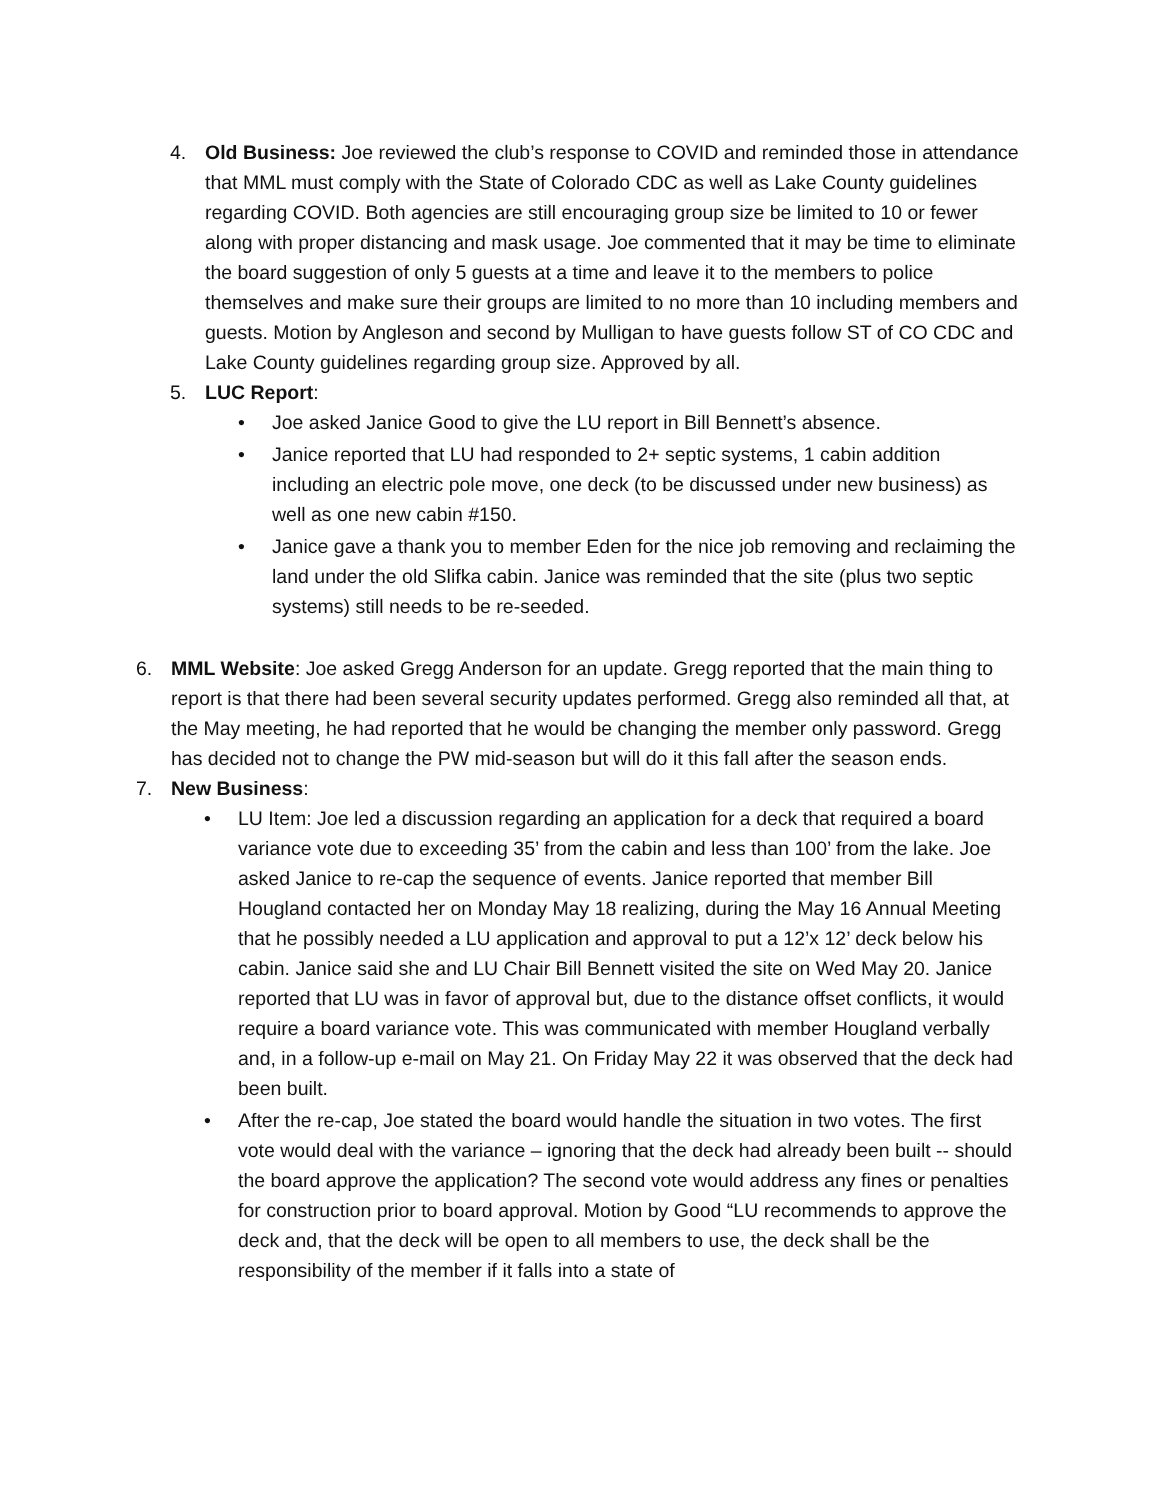4. Old Business: Joe reviewed the club’s response to COVID and reminded those in attendance that MML must comply with the State of Colorado CDC as well as Lake County guidelines regarding COVID. Both agencies are still encouraging group size be limited to 10 or fewer along with proper distancing and mask usage. Joe commented that it may be time to eliminate the board suggestion of only 5 guests at a time and leave it to the members to police themselves and make sure their groups are limited to no more than 10 including members and guests. Motion by Angleson and second by Mulligan to have guests follow ST of CO CDC and Lake County guidelines regarding group size. Approved by all.
5. LUC Report:
• Joe asked Janice Good to give the LU report in Bill Bennett’s absence.
• Janice reported that LU had responded to 2+ septic systems, 1 cabin addition including an electric pole move, one deck (to be discussed under new business) as well as one new cabin #150.
• Janice gave a thank you to member Eden for the nice job removing and reclaiming the land under the old Slifka cabin. Janice was reminded that the site (plus two septic systems) still needs to be re-seeded.
6. MML Website: Joe asked Gregg Anderson for an update. Gregg reported that the main thing to report is that there had been several security updates performed. Gregg also reminded all that, at the May meeting, he had reported that he would be changing the member only password. Gregg has decided not to change the PW mid-season but will do it this fall after the season ends.
7. New Business:
• LU Item: Joe led a discussion regarding an application for a deck that required a board variance vote due to exceeding 35’ from the cabin and less than 100’ from the lake. Joe asked Janice to re-cap the sequence of events. Janice reported that member Bill Hougland contacted her on Monday May 18 realizing, during the May 16 Annual Meeting that he possibly needed a LU application and approval to put a 12’x 12’ deck below his cabin. Janice said she and LU Chair Bill Bennett visited the site on Wed May 20. Janice reported that LU was in favor of approval but, due to the distance offset conflicts, it would require a board variance vote. This was communicated with member Hougland verbally and, in a follow-up e-mail on May 21. On Friday May 22 it was observed that the deck had been built.
• After the re-cap, Joe stated the board would handle the situation in two votes. The first vote would deal with the variance – ignoring that the deck had already been built -- should the board approve the application? The second vote would address any fines or penalties for construction prior to board approval. Motion by Good “LU recommends to approve the deck and, that the deck will be open to all members to use, the deck shall be the responsibility of the member if it falls into a state of